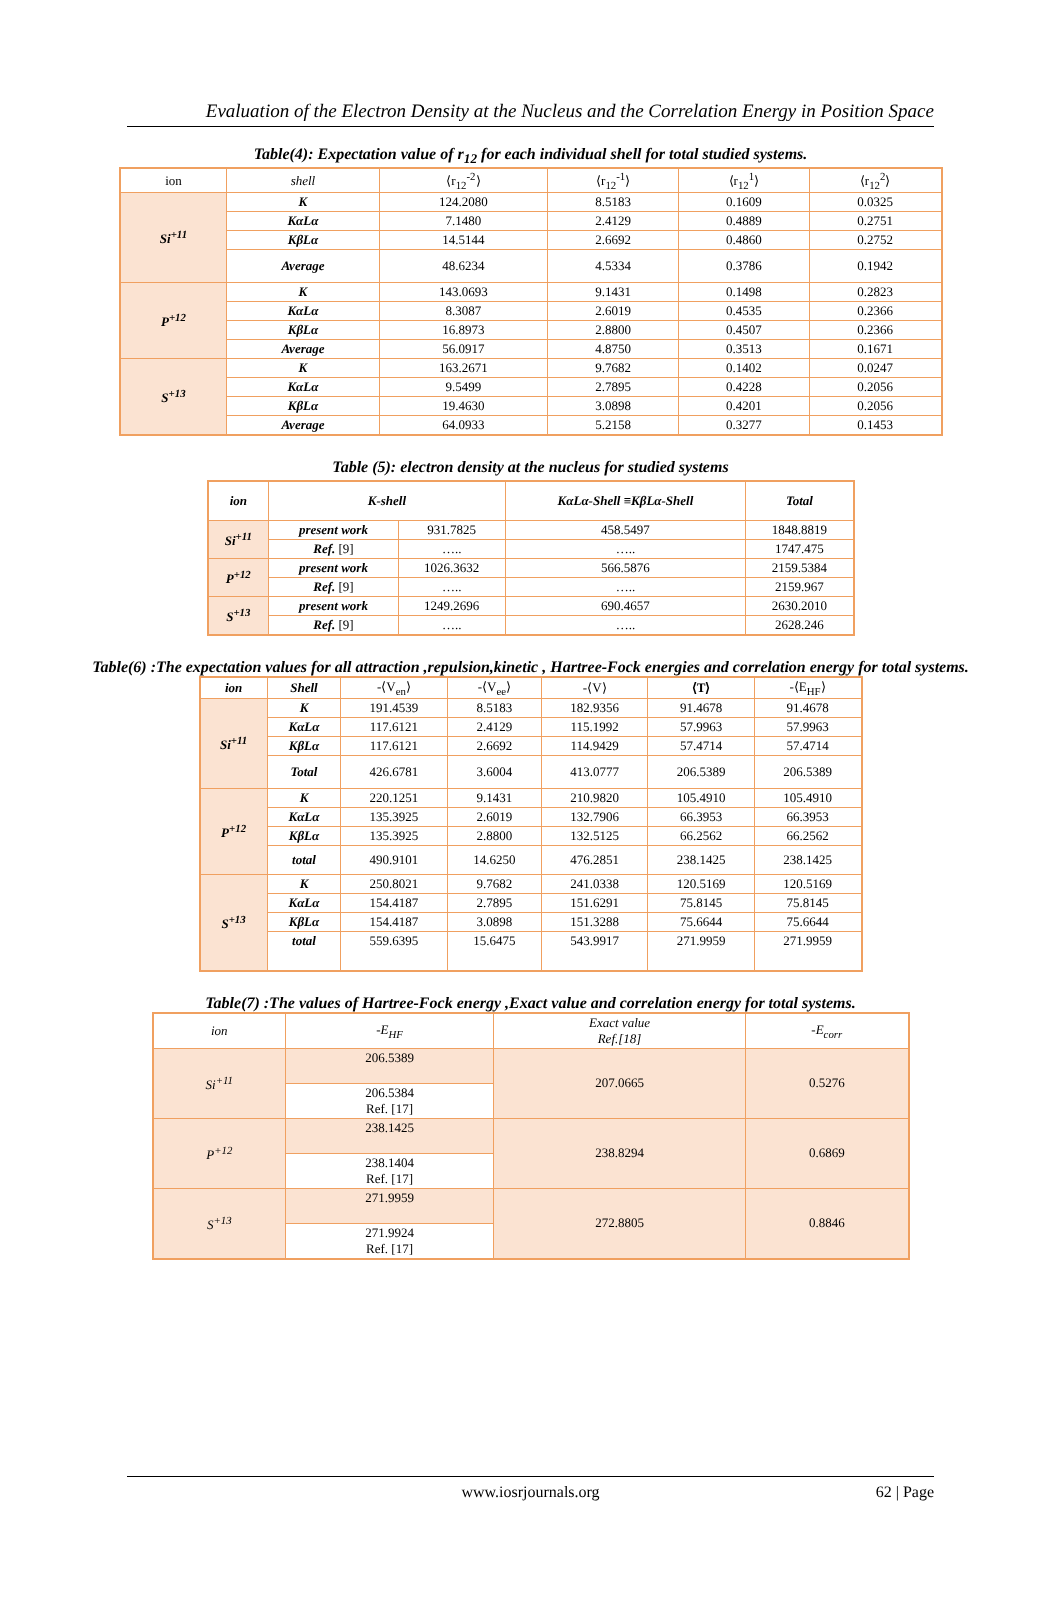Evaluation of the Electron Density at the Nucleus and the Correlation Energy in Position Space
Table(4): Expectation value of r<sub>12</sub> for each individual shell for total studied systems.
| ion | shell | ⟨r<sub>12</sub><sup>-2</sup>⟩ | ⟨r<sub>12</sub><sup>-1</sup>⟩ | ⟨r<sub>12</sub><sup>1</sup>⟩ | ⟨r<sub>12</sub><sup>2</sup>⟩ |
| Si<sup>+11</sup> | K | 124.2080 | 8.5183 | 0.1609 | 0.0325 |
| | KαLα | 7.1480 | 2.4129 | 0.4889 | 0.2751 |
| | KβLα | 14.5144 | 2.6692 | 0.4860 | 0.2752 |
| | Average | 48.6234 | 4.5334 | 0.3786 | 0.1942 |
| P<sup>+12</sup> | K | 143.0693 | 9.1431 | 0.1498 | 0.2823 |
| | KαLα | 8.3087 | 2.6019 | 0.4535 | 0.2366 |
| | KβLα | 16.8973 | 2.8800 | 0.4507 | 0.2366 |
| | Average | 56.0917 | 4.8750 | 0.3513 | 0.1671 |
| S<sup>+13</sup> | K | 163.2671 | 9.7682 | 0.1402 | 0.0247 |
| | KαLα | 9.5499 | 2.7895 | 0.4228 | 0.2056 |
| | KβLα | 19.4630 | 3.0898 | 0.4201 | 0.2056 |
| | Average | 64.0933 | 5.2158 | 0.3277 | 0.1453 |
Table (5): electron density at the nucleus for studied systems
| ion | K-shell | | KαLα-Shell ≡KβLα-Shell | Total |
| Si<sup>+11</sup> | present work | 931.7825 | 458.5497 | 1848.8819 |
| | Ref. [9] | ….. | ….. | 1747.475 |
| P<sup>+12</sup> | present work | 1026.3632 | 566.5876 | 2159.5384 |
| | Ref. [9] | ….. | ….. | 2159.967 |
| S<sup>+13</sup> | present work | 1249.2696 | 690.4657 | 2630.2010 |
| | Ref. [9] | ….. | ….. | 2628.246 |
Table(6) :The expectation values for all attraction ,repulsion,kinetic , Hartree-Fock energies and correlation energy for total systems.
| ion | Shell | -⟨V<sub>en</sub>⟩ | -⟨V<sub>ee</sub>⟩ | -⟨V⟩ | ⟨T⟩ | -⟨E<sub>HF</sub>⟩ |
| Si<sup>+11</sup> | K | 191.4539 | 8.5183 | 182.9356 | 91.4678 | 91.4678 |
| | KαLα | 117.6121 | 2.4129 | 115.1992 | 57.9963 | 57.9963 |
| | KβLα | 117.6121 | 2.6692 | 114.9429 | 57.4714 | 57.4714 |
| | Total | 426.6781 | 3.6004 | 413.0777 | 206.5389 | 206.5389 |
| P<sup>+12</sup> | K | 220.1251 | 9.1431 | 210.9820 | 105.4910 | 105.4910 |
| | KαLα | 135.3925 | 2.6019 | 132.7906 | 66.3953 | 66.3953 |
| | KβLα | 135.3925 | 2.8800 | 132.5125 | 66.2562 | 66.2562 |
| | total | 490.9101 | 14.6250 | 476.2851 | 238.1425 | 238.1425 |
| S<sup>+13</sup> | K | 250.8021 | 9.7682 | 241.0338 | 120.5169 | 120.5169 |
| | KαLα | 154.4187 | 2.7895 | 151.6291 | 75.8145 | 75.8145 |
| | KβLα | 154.4187 | 3.0898 | 151.3288 | 75.6644 | 75.6644 |
| | total | 559.6395 | 15.6475 | 543.9917 | 271.9959 | 271.9959 |
Table(7) :The values of Hartree-Fock energy ,Exact value and correlation energy for total systems.
| ion | -E<sub>HF</sub> | Exact value Ref.[18] | -E<sub>corr</sub> |
| Si<sup>+11</sup> | 206.5389 | 207.0665 | 0.5276 |
| | 206.5384 Ref. [17] | | |
| P<sup>+12</sup> | 238.1425 | 238.8294 | 0.6869 |
| | 238.1404 Ref. [17] | | |
| S<sup>+13</sup> | 271.9959 | 272.8805 | 0.8846 |
| | 271.9924 Ref. [17] | | |
www.iosrjournals.org
62 | Page